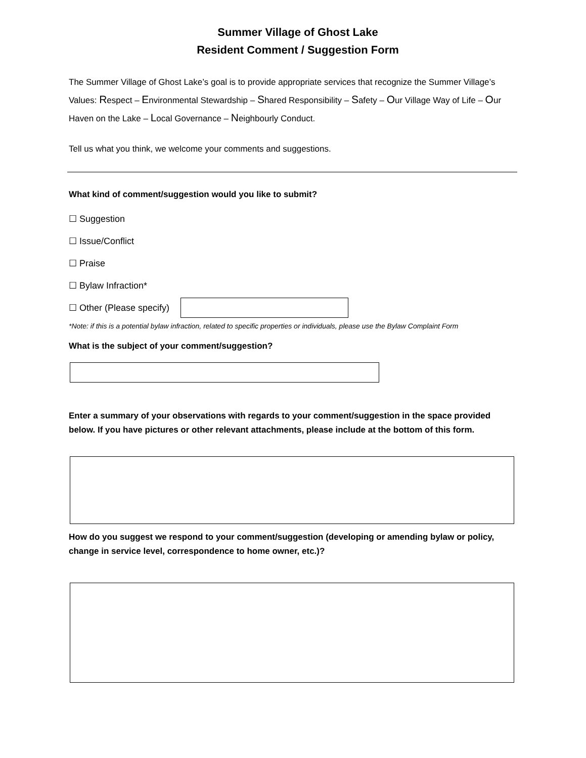Summer Village of Ghost Lake
Resident Comment / Suggestion Form
The Summer Village of Ghost Lake’s goal is to provide appropriate services that recognize the Summer Village’s Values: Respect – Environmental Stewardship – Shared Responsibility – Safety – Our Village Way of Life – Our Haven on the Lake – Local Governance – Neighbourly Conduct.
Tell us what you think, we welcome your comments and suggestions.
What kind of comment/suggestion would you like to submit?
☐ Suggestion
☐ Issue/Conflict
☐ Praise
☐ Bylaw Infraction*
☐ Other (Please specify)
*Note: if this is a potential bylaw infraction, related to specific properties or individuals, please use the Bylaw Complaint Form
What is the subject of your comment/suggestion?
Enter a summary of your observations with regards to your comment/suggestion in the space provided below. If you have pictures or other relevant attachments, please include at the bottom of this form.
How do you suggest we respond to your comment/suggestion (developing or amending bylaw or policy, change in service level, correspondence to home owner, etc.)?